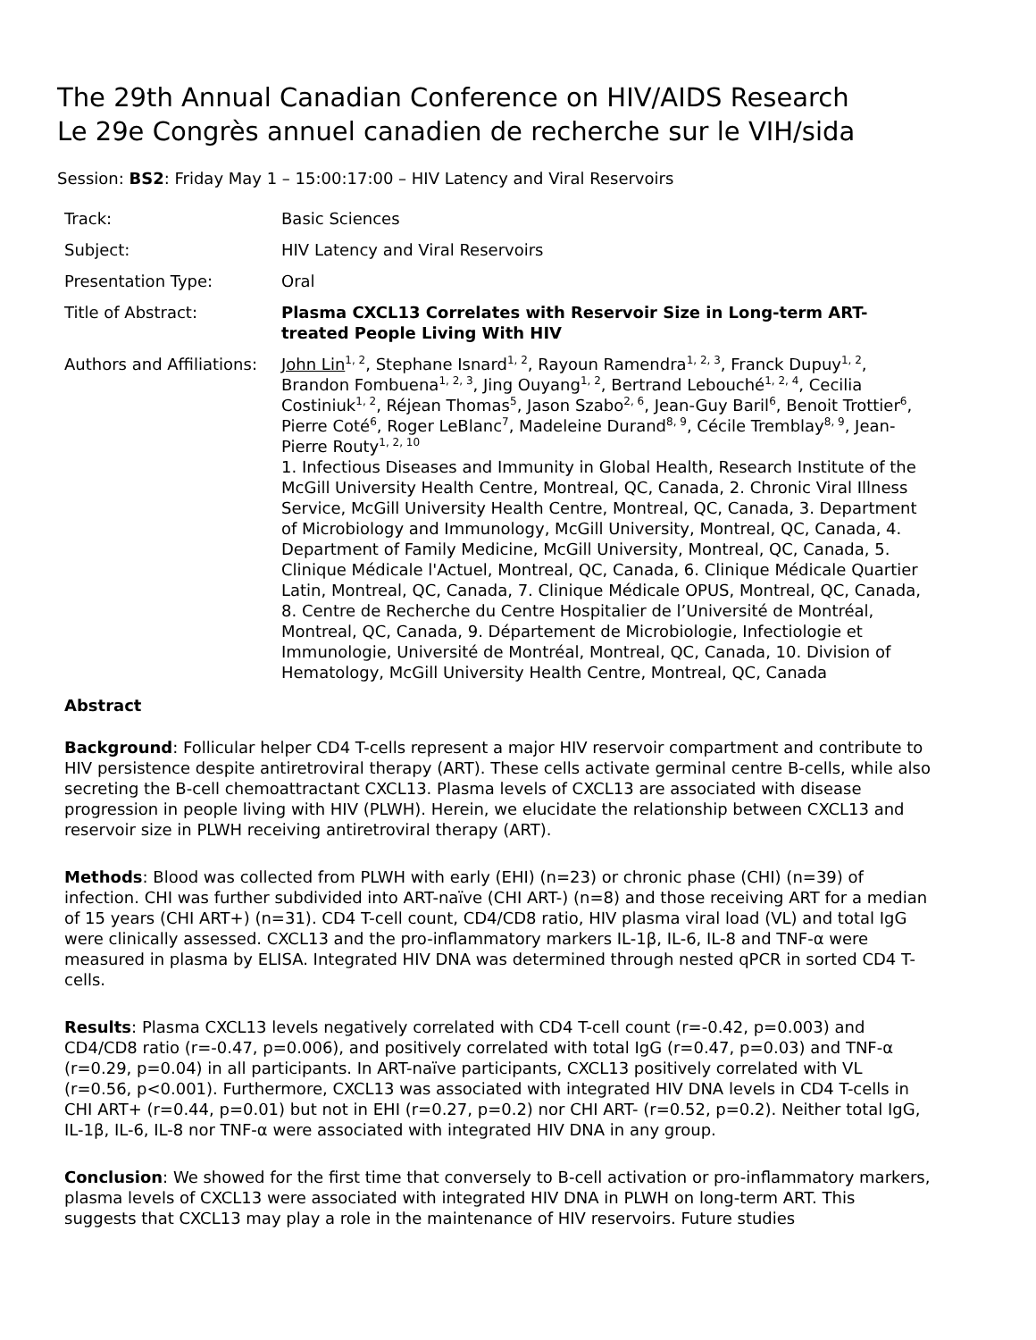The 29th Annual Canadian Conference on HIV/AIDS Research
Le 29e Congrès annuel canadien de recherche sur le VIH/sida
Session: BS2: Friday May 1 – 15:00:17:00 – HIV Latency and Viral Reservoirs
| Track: | Basic Sciences |
| Subject: | HIV Latency and Viral Reservoirs |
| Presentation Type: | Oral |
| Title of Abstract: | Plasma CXCL13 Correlates with Reservoir Size in Long-term ART-treated People Living With HIV |
| Authors and Affiliations: | John Lin<sup>1, 2</sup>, Stephane Isnard<sup>1, 2</sup>, Rayoun Ramendra<sup>1, 2, 3</sup>, Franck Dupuy<sup>1, 2</sup>, Brandon Fombuena<sup>1, 2, 3</sup>, Jing Ouyang<sup>1, 2</sup>, Bertrand Lebouché<sup>1, 2, 4</sup>, Cecilia Costiniuk<sup>1, 2</sup>, Réjean Thomas<sup>5</sup>, Jason Szabo<sup>2, 6</sup>, Jean-Guy Baril<sup>6</sup>, Benoit Trottier<sup>6</sup>, Pierre Coté<sup>6</sup>, Roger LeBlanc<sup>7</sup>, Madeleine Durand<sup>8, 9</sup>, Cécile Tremblay<sup>8, 9</sup>, Jean-Pierre Routy<sup>1, 2, 10</sup> 1. Infectious Diseases and Immunity in Global Health, Research Institute of the McGill University Health Centre, Montreal, QC, Canada, 2. Chronic Viral Illness Service, McGill University Health Centre, Montreal, QC, Canada, 3. Department of Microbiology and Immunology, McGill University, Montreal, QC, Canada, 4. Department of Family Medicine, McGill University, Montreal, QC, Canada, 5. Clinique Médicale l'Actuel, Montreal, QC, Canada, 6. Clinique Médicale Quartier Latin, Montreal, QC, Canada, 7. Clinique Médicale OPUS, Montreal, QC, Canada, 8. Centre de Recherche du Centre Hospitalier de l’Université de Montréal, Montreal, QC, Canada, 9. Département de Microbiologie, Infectiologie et Immunologie, Université de Montréal, Montreal, QC, Canada, 10. Division of Hematology, McGill University Health Centre, Montreal, QC, Canada |
Abstract
Background: Follicular helper CD4 T-cells represent a major HIV reservoir compartment and contribute to HIV persistence despite antiretroviral therapy (ART). These cells activate germinal centre B-cells, while also secreting the B-cell chemoattractant CXCL13. Plasma levels of CXCL13 are associated with disease progression in people living with HIV (PLWH). Herein, we elucidate the relationship between CXCL13 and reservoir size in PLWH receiving antiretroviral therapy (ART).
Methods: Blood was collected from PLWH with early (EHI) (n=23) or chronic phase (CHI) (n=39) of infection. CHI was further subdivided into ART-naïve (CHI ART-) (n=8) and those receiving ART for a median of 15 years (CHI ART+) (n=31). CD4 T-cell count, CD4/CD8 ratio, HIV plasma viral load (VL) and total IgG were clinically assessed. CXCL13 and the pro-inflammatory markers IL-1β, IL-6, IL-8 and TNF-α were measured in plasma by ELISA. Integrated HIV DNA was determined through nested qPCR in sorted CD4 T-cells.
Results: Plasma CXCL13 levels negatively correlated with CD4 T-cell count (r=-0.42, p=0.003) and CD4/CD8 ratio (r=-0.47, p=0.006), and positively correlated with total IgG (r=0.47, p=0.03) and TNF-α (r=0.29, p=0.04) in all participants. In ART-naïve participants, CXCL13 positively correlated with VL (r=0.56, p<0.001). Furthermore, CXCL13 was associated with integrated HIV DNA levels in CD4 T-cells in CHI ART+ (r=0.44, p=0.01) but not in EHI (r=0.27, p=0.2) nor CHI ART- (r=0.52, p=0.2). Neither total IgG, IL-1β, IL-6, IL-8 nor TNF-α were associated with integrated HIV DNA in any group.
Conclusion: We showed for the first time that conversely to B-cell activation or pro-inflammatory markers, plasma levels of CXCL13 were associated with integrated HIV DNA in PLWH on long-term ART. This suggests that CXCL13 may play a role in the maintenance of HIV reservoirs. Future studies